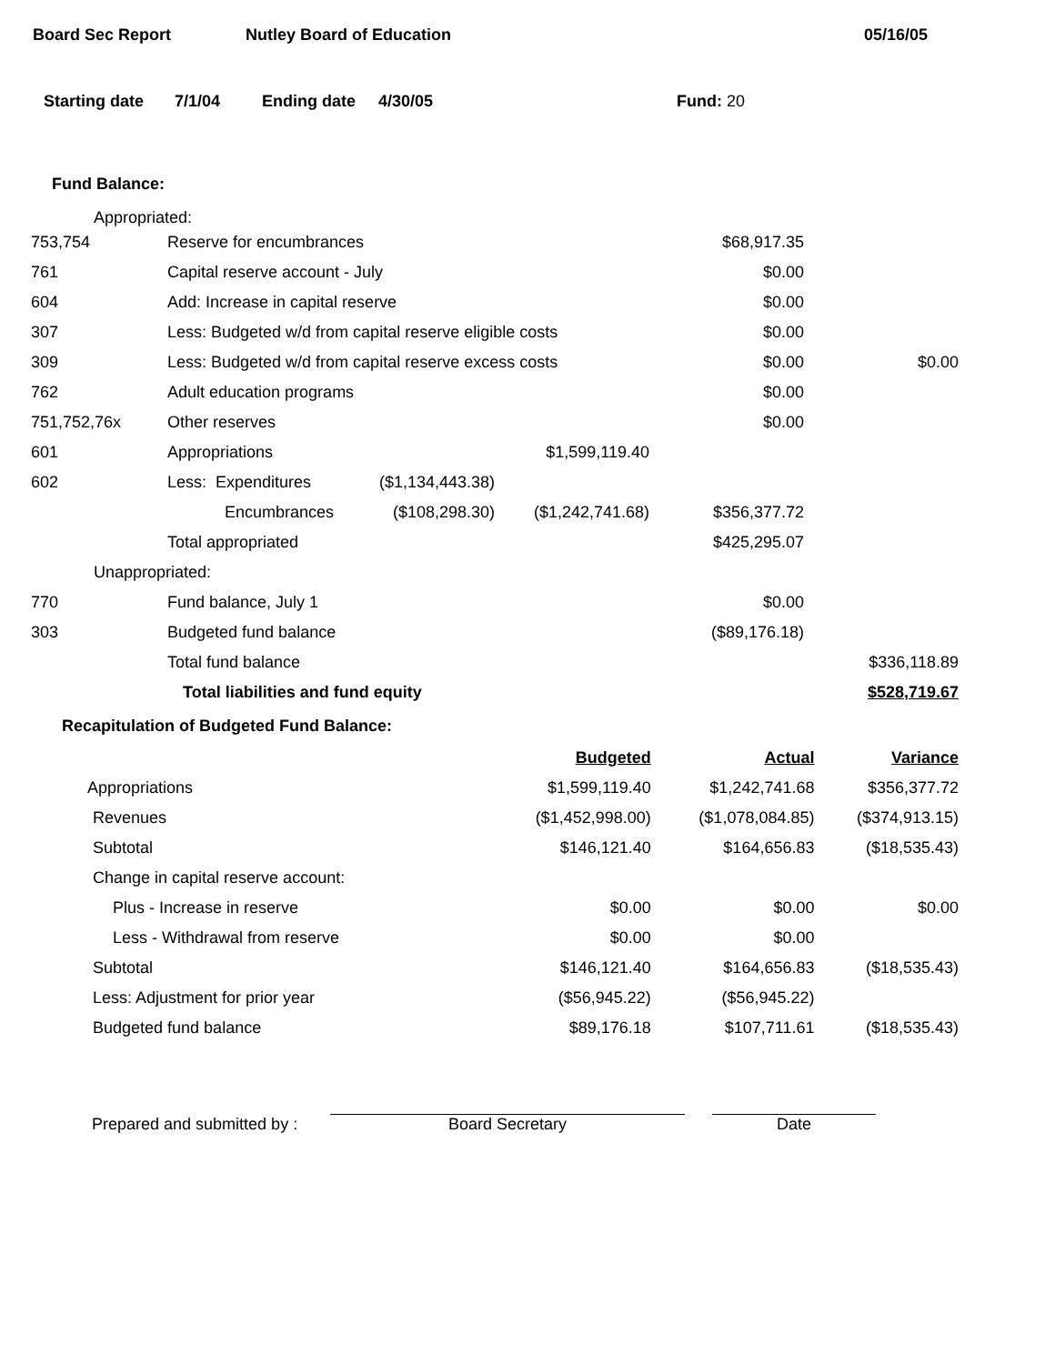Board Sec Report Nutley Board of Education 05/16/05
Starting date 7/1/04 Ending date 4/30/05 Fund: 20
Fund Balance:
Appropriated:
| 753,754 | Reserve for encumbrances | | | $68,917.35 | |
| 761 | Capital reserve account - July | | | $0.00 | |
| 604 | Add: Increase in capital reserve | | | $0.00 | |
| 307 | Less: Budgeted w/d from capital reserve eligible costs | | | $0.00 | |
| 309 | Less: Budgeted w/d from capital reserve excess costs | | | $0.00 | $0.00 |
| 762 | Adult education programs | | | $0.00 | |
| 751,752,76x | Other reserves | | | $0.00 | |
| 601 | Appropriations | | $1,599,119.40 | | |
| 602 | Less: Expenditures | ($1,134,443.38) | | | |
| | Encumbrances | ($108,298.30) | ($1,242,741.68) | $356,377.72 | |
| | Total appropriated | | | $425,295.07 | |
| Unappropriated: | | | | | |
| 770 | Fund balance, July 1 | | | $0.00 | |
| 303 | Budgeted fund balance | | | ($89,176.18) | |
| | Total fund balance | | | | $336,118.89 |
| | Total liabilities and fund equity | | | | $528,719.67 |
Recapitulation of Budgeted Fund Balance:
| | Budgeted | Actual | Variance |
| Appropriations | $1,599,119.40 | $1,242,741.68 | $356,377.72 |
| Revenues | ($1,452,998.00) | ($1,078,084.85) | ($374,913.15) |
| Subtotal | $146,121.40 | $164,656.83 | ($18,535.43) |
| Change in capital reserve account: | | | |
| Plus - Increase in reserve | $0.00 | $0.00 | $0.00 |
| Less - Withdrawal from reserve | $0.00 | $0.00 | |
| Subtotal | $146,121.40 | $164,656.83 | ($18,535.43) |
| Less: Adjustment for prior year | ($56,945.22) | ($56,945.22) | |
| Budgeted fund balance | $89,176.18 | $107,711.61 | ($18,535.43) |
Prepared and submitted by : Board Secretary Date